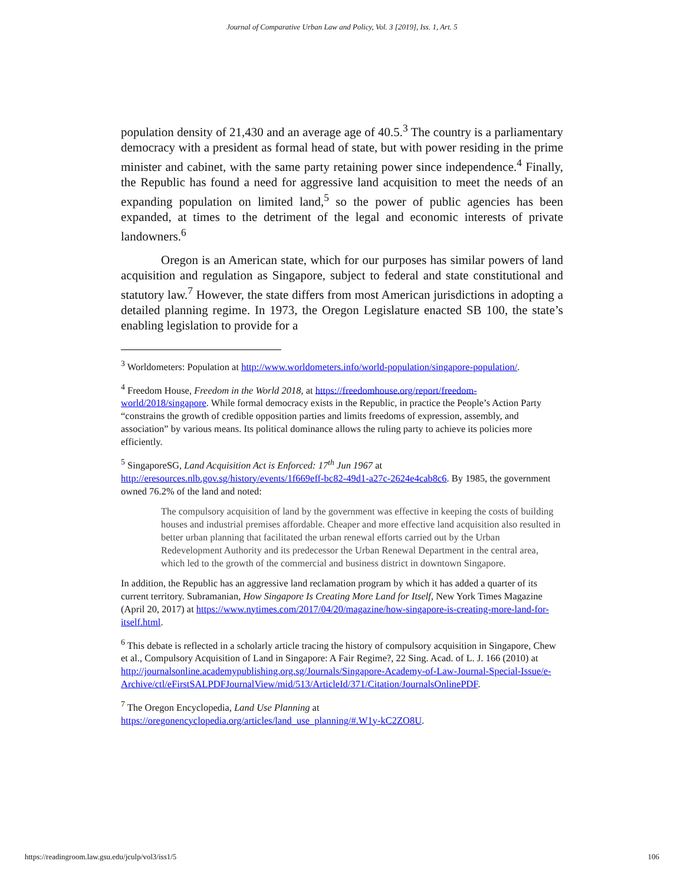Journal of Comparative Urban Law and Policy, Vol. 3 [2019], Iss. 1, Art. 5
population density of 21,430 and an average age of 40.5.<sup>3</sup> The country is a parliamentary democracy with a president as formal head of state, but with power residing in the prime minister and cabinet, with the same party retaining power since independence.<sup>4</sup> Finally, the Republic has found a need for aggressive land acquisition to meet the needs of an expanding population on limited land,<sup>5</sup> so the power of public agencies has been expanded, at times to the detriment of the legal and economic interests of private landowners.<sup>6</sup>
Oregon is an American state, which for our purposes has similar powers of land acquisition and regulation as Singapore, subject to federal and state constitutional and statutory law.<sup>7</sup> However, the state differs from most American jurisdictions in adopting a detailed planning regime. In 1973, the Oregon Legislature enacted SB 100, the state’s enabling legislation to provide for a
<sup>3</sup> Worldometers: Population at http://www.worldometers.info/world-population/singapore-population/.
<sup>4</sup> Freedom House, Freedom in the World 2018, at https://freedomhouse.org/report/freedom-world/2018/singapore. While formal democracy exists in the Republic, in practice the People’s Action Party “constrains the growth of credible opposition parties and limits freedoms of expression, assembly, and association” by various means. Its political dominance allows the ruling party to achieve its policies more efficiently.
<sup>5</sup> SingaporeSG, Land Acquisition Act is Enforced: 17<sup>th</sup> Jun 1967 at http://eresources.nlb.gov.sg/history/events/1f669eff-bc82-49d1-a27c-2624e4cab8c6. By 1985, the government owned 76.2% of the land and noted:
The compulsory acquisition of land by the government was effective in keeping the costs of building houses and industrial premises affordable. Cheaper and more effective land acquisition also resulted in better urban planning that facilitated the urban renewal efforts carried out by the Urban Redevelopment Authority and its predecessor the Urban Renewal Department in the central area, which led to the growth of the commercial and business district in downtown Singapore.
In addition, the Republic has an aggressive land reclamation program by which it has added a quarter of its current territory. Subramanian, How Singapore Is Creating More Land for Itself, New York Times Magazine (April 20, 2017) at https://www.nytimes.com/2017/04/20/magazine/how-singapore-is-creating-more-land-for-itself.html.
<sup>6</sup> This debate is reflected in a scholarly article tracing the history of compulsory acquisition in Singapore, Chew et al., Compulsory Acquisition of Land in Singapore: A Fair Regime?, 22 Sing. Acad. of L. J. 166 (2010) at http://journalsonline.academypublishing.org.sg/Journals/Singapore-Academy-of-Law-Journal-Special-Issue/e-Archive/ctl/eFirstSALPDFJournalView/mid/513/ArticleId/371/Citation/JournalsOnlinePDF.
<sup>7</sup> The Oregon Encyclopedia, Land Use Planning at https://oregonencyclopedia.org/articles/land_use_planning/#.W1y-kC2ZO8U.
https://readingroom.law.gsu.edu/jculp/vol3/iss1/5 106